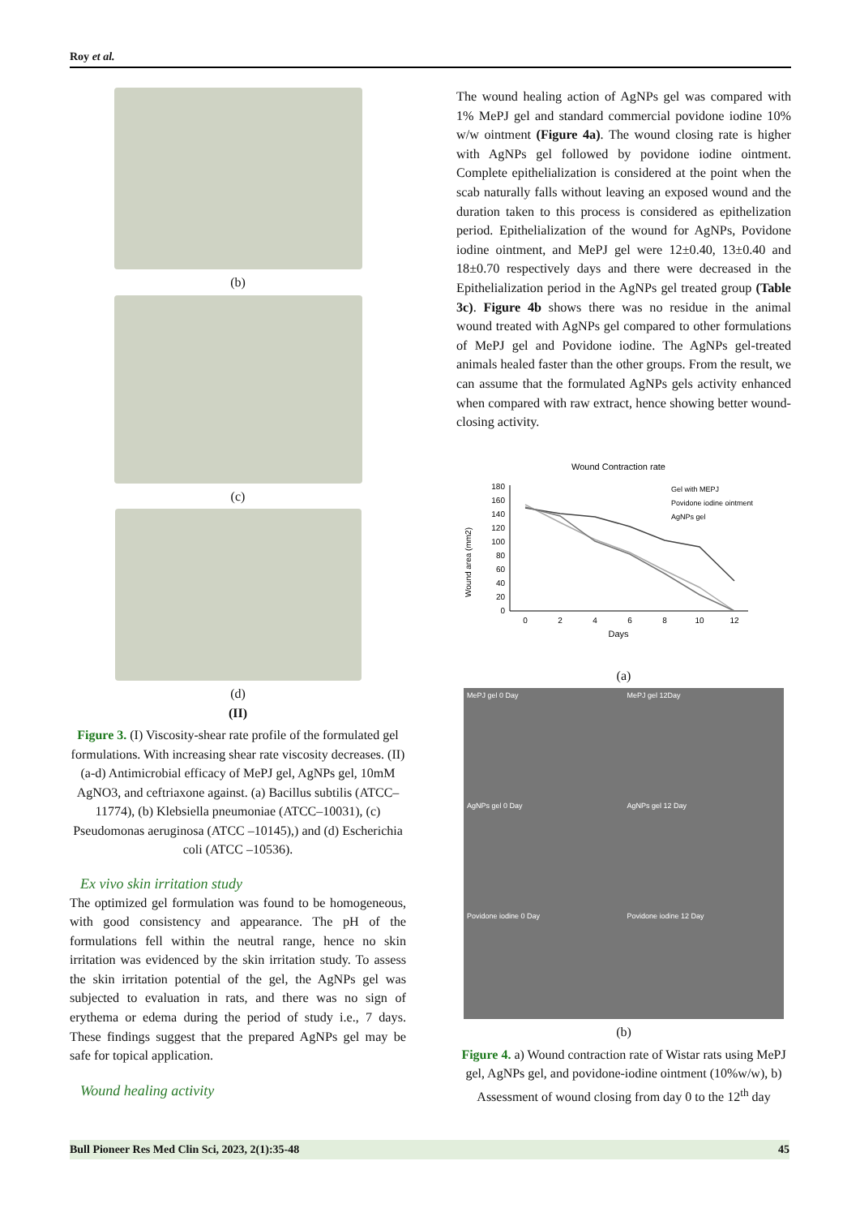Roy et al.
(b)
(c)
(d)
(II)
Figure 3. (I) Viscosity-shear rate profile of the formulated gel formulations. With increasing shear rate viscosity decreases. (II) (a-d) Antimicrobial efficacy of MePJ gel, AgNPs gel, 10mM AgNO3, and ceftriaxone against. (a) Bacillus subtilis (ATCC–11774), (b) Klebsiella pneumoniae (ATCC–10031), (c) Pseudomonas aeruginosa (ATCC –10145),) and (d) Escherichia coli (ATCC –10536).
Ex vivo skin irritation study
The optimized gel formulation was found to be homogeneous, with good consistency and appearance. The pH of the formulations fell within the neutral range, hence no skin irritation was evidenced by the skin irritation study. To assess the skin irritation potential of the gel, the AgNPs gel was subjected to evaluation in rats, and there was no sign of erythema or edema during the period of study i.e., 7 days. These findings suggest that the prepared AgNPs gel may be safe for topical application.
Wound healing activity
The wound healing action of AgNPs gel was compared with 1% MePJ gel and standard commercial povidone iodine 10% w/w ointment (Figure 4a). The wound closing rate is higher with AgNPs gel followed by povidone iodine ointment. Complete epithelialization is considered at the point when the scab naturally falls without leaving an exposed wound and the duration taken to this process is considered as epithelization period. Epithelialization of the wound for AgNPs, Povidone iodine ointment, and MePJ gel were 12±0.40, 13±0.40 and 18±0.70 respectively days and there were decreased in the Epithelialization period in the AgNPs gel treated group (Table 3c). Figure 4b shows there was no residue in the animal wound treated with AgNPs gel compared to other formulations of MePJ gel and Povidone iodine. The AgNPs gel-treated animals healed faster than the other groups. From the result, we can assume that the formulated AgNPs gels activity enhanced when compared with raw extract, hence showing better wound-closing activity.
Wound Contraction rate
Wound area (mm2)
180
160
140
120
100
80
60
40
20
0
0
2
4
6
8
10
12
Days
Gel with MEPJ
Povidone iodine ointment
AgNPs gel
(a)
MePJ gel 0 Day
MePJ gel 12Day
AgNPs gel 0 Day
AgNPs gel 12 Day
Povidone iodine 0 Day
Povidone iodine 12 Day
(b)
Figure 4. a) Wound contraction rate of Wistar rats using MePJ gel, AgNPs gel, and povidone-iodine ointment (10%w/w), b) Assessment of wound closing from day 0 to the 12<sup>th</sup> day
Bull Pioneer Res Med Clin Sci, 2023, 2(1):35-48 45